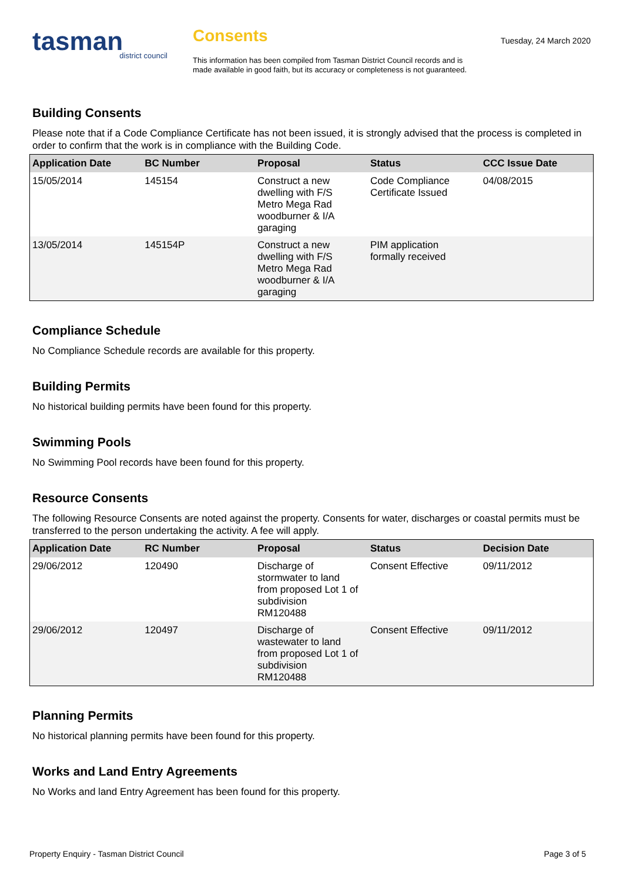tasman
district council
Consents
This information has been compiled from Tasman District Council records and is made available in good faith, but its accuracy or completeness is not guaranteed.
Tuesday, 24 March 2020
Building Consents
Please note that if a Code Compliance Certificate has not been issued, it is strongly advised that the process is completed in order to confirm that the work is in compliance with the Building Code.
| Application Date | BC Number | Proposal | Status | CCC Issue Date |
| --- | --- | --- | --- | --- |
| 15/05/2014 | 145154 | Construct a new dwelling with F/S Metro Mega Rad woodburner & I/A garaging | Code Compliance Certificate Issued | 04/08/2015 |
| 13/05/2014 | 145154P | Construct a new dwelling with F/S Metro Mega Rad woodburner & I/A garaging | PIM application formally received | |
Compliance Schedule
No Compliance Schedule records are available for this property.
Building Permits
No historical building permits have been found for this property.
Swimming Pools
No Swimming Pool records have been found for this property.
Resource Consents
The following Resource Consents are noted against the property. Consents for water, discharges or coastal permits must be transferred to the person undertaking the activity. A fee will apply.
| Application Date | RC Number | Proposal | Status | Decision Date |
| --- | --- | --- | --- | --- |
| 29/06/2012 | 120490 | Discharge of stormwater to land from proposed Lot 1 of subdivision RM120488 | Consent Effective | 09/11/2012 |
| 29/06/2012 | 120497 | Discharge of wastewater to land from proposed Lot 1 of subdivision RM120488 | Consent Effective | 09/11/2012 |
Planning Permits
No historical planning permits have been found for this property.
Works and Land Entry Agreements
No Works and land Entry Agreement has been found for this property.
Property Enquiry - Tasman District Council Page 3 of 5